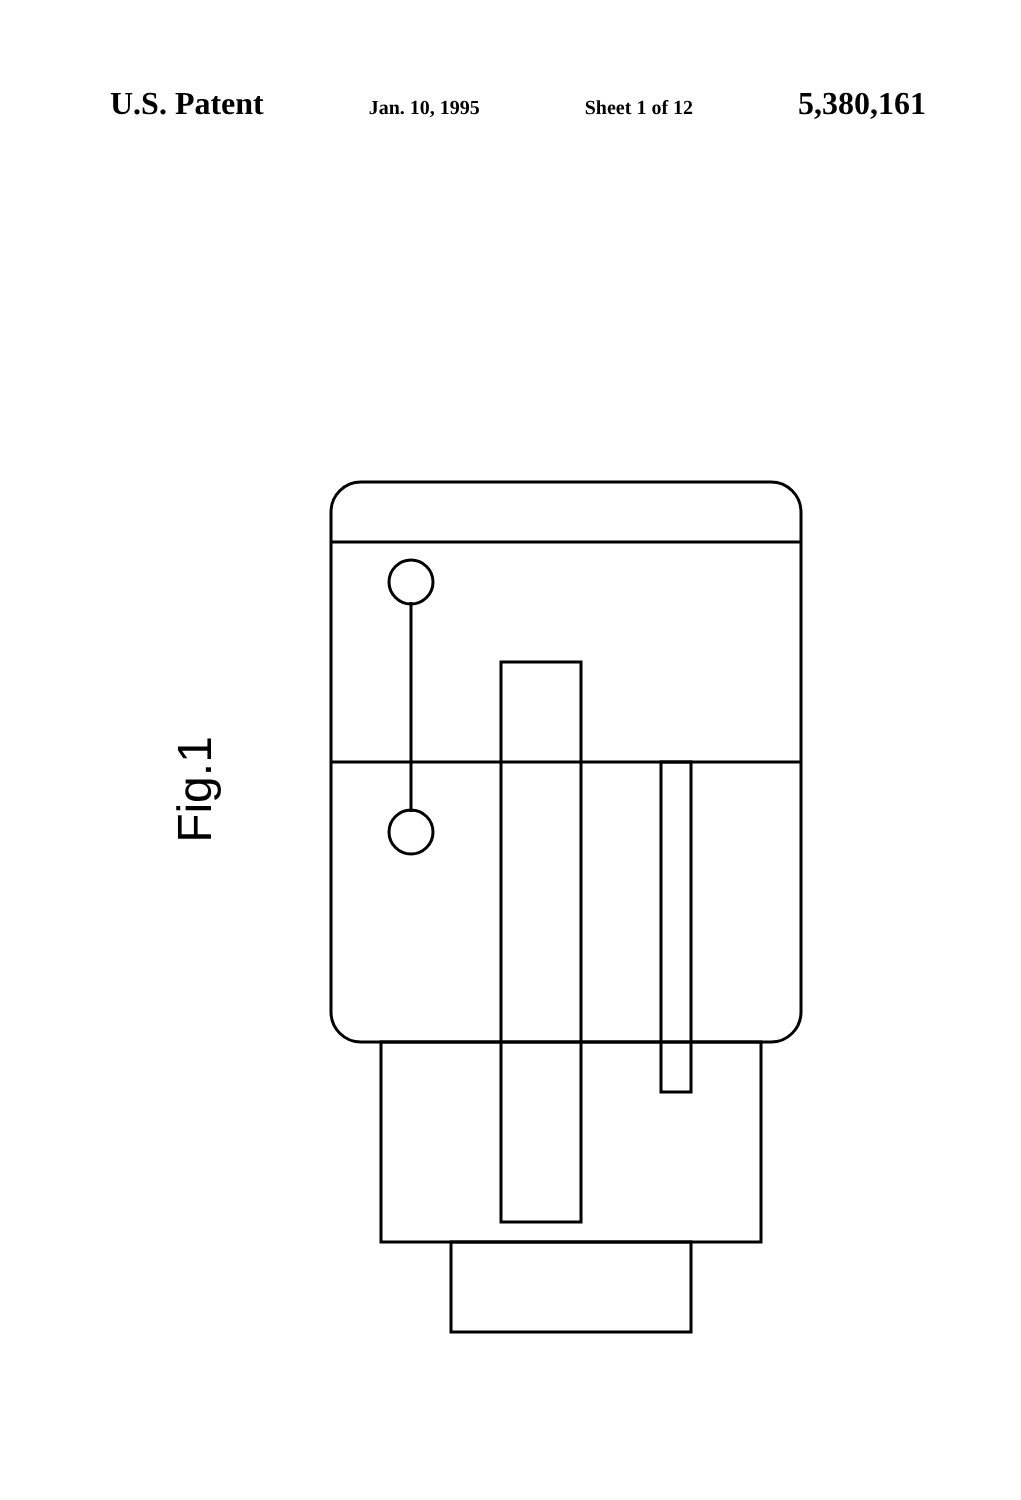U.S. Patent Jan. 10, 1995 Sheet 1 of 12 5,380,161
Fig.1
14 96b 38a 28 40' 46 42 98a 38 100 112 26 14a 28 30 36 32 40 18 34 44 106 102 22 42' 108 104 10 96 51 110 16 20 98 50 96a 46 94 24 79 86 88c 90a 90 80a 88a 80b 84 12 88b 80 92 88 82 48 66 64 56 60 52 65 78 54 76 72 70 74 62 49 68 12a 68a 58 76